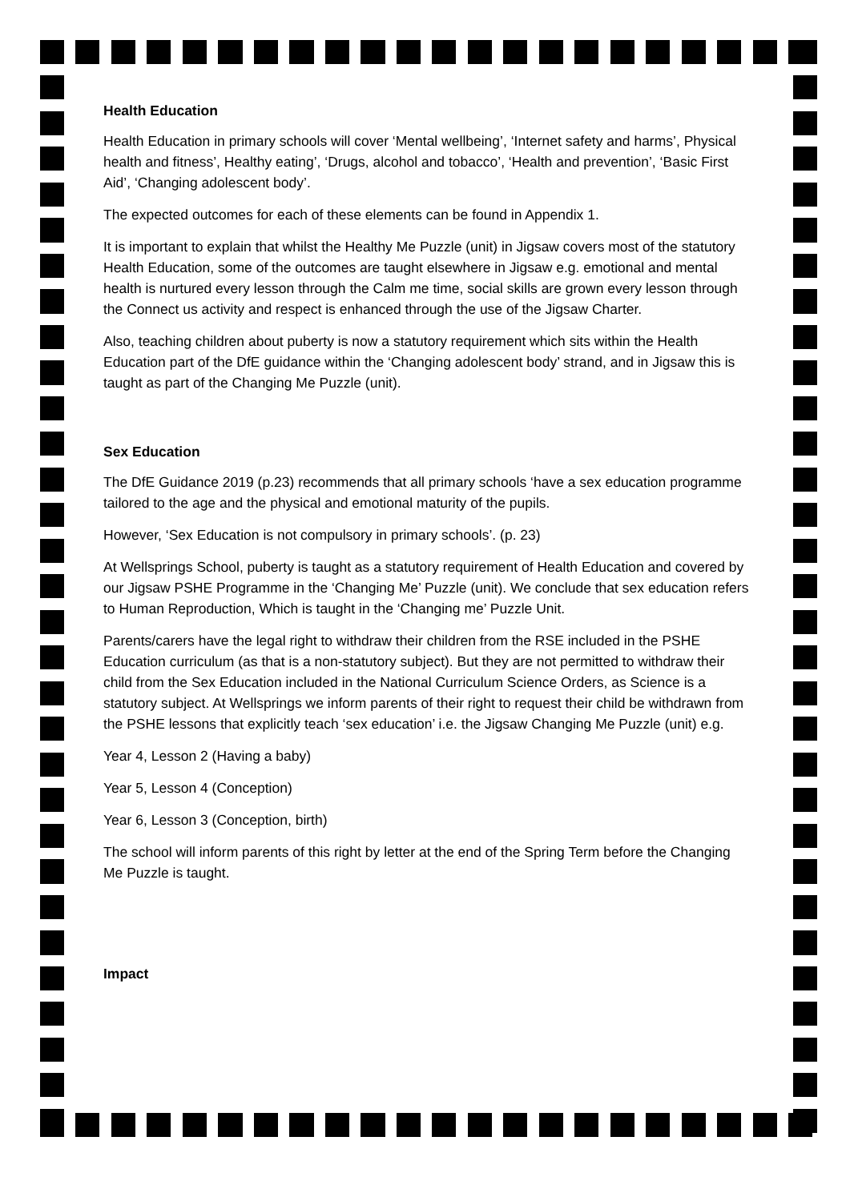Health Education
Health Education in primary schools will cover ‘Mental wellbeing’, ‘Internet safety and harms’, Physical health and fitness’, Healthy eating’, ‘Drugs, alcohol and tobacco’, ‘Health and prevention’, ‘Basic First Aid’, ‘Changing adolescent body’.
The expected outcomes for each of these elements can be found in Appendix 1.
It is important to explain that whilst the Healthy Me Puzzle (unit) in Jigsaw covers most of the statutory Health Education, some of the outcomes are taught elsewhere in Jigsaw e.g. emotional and mental health is nurtured every lesson through the Calm me time, social skills are grown every lesson through the Connect us activity and respect is enhanced through the use of the Jigsaw Charter.
Also, teaching children about puberty is now a statutory requirement which sits within the Health Education part of the DfE guidance within the ‘Changing adolescent body’ strand, and in Jigsaw this is taught as part of the Changing Me Puzzle (unit).
Sex Education
The DfE Guidance 2019 (p.23) recommends that all primary schools ‘have a sex education programme tailored to the age and the physical and emotional maturity of the pupils.
However, ‘Sex Education is not compulsory in primary schools’. (p. 23)
At Wellsprings School, puberty is taught as a statutory requirement of Health Education and covered by our Jigsaw PSHE Programme in the ‘Changing Me’ Puzzle (unit). We conclude that sex education refers to Human Reproduction, Which is taught in the ‘Changing me’ Puzzle Unit.
Parents/carers have the legal right to withdraw their children from the RSE included in the PSHE Education curriculum (as that is a non-statutory subject). But they are not permitted to withdraw their child from the Sex Education included in the National Curriculum Science Orders, as Science is a statutory subject. At Wellsprings we inform parents of their right to request their child be withdrawn from the PSHE lessons that explicitly teach ‘sex education’ i.e. the Jigsaw Changing Me Puzzle (unit) e.g.
Year 4, Lesson 2 (Having a baby)
Year 5, Lesson 4 (Conception)
Year 6, Lesson 3 (Conception, birth)
The school will inform parents of this right by letter at the end of the Spring Term before the Changing Me Puzzle is taught.
Impact